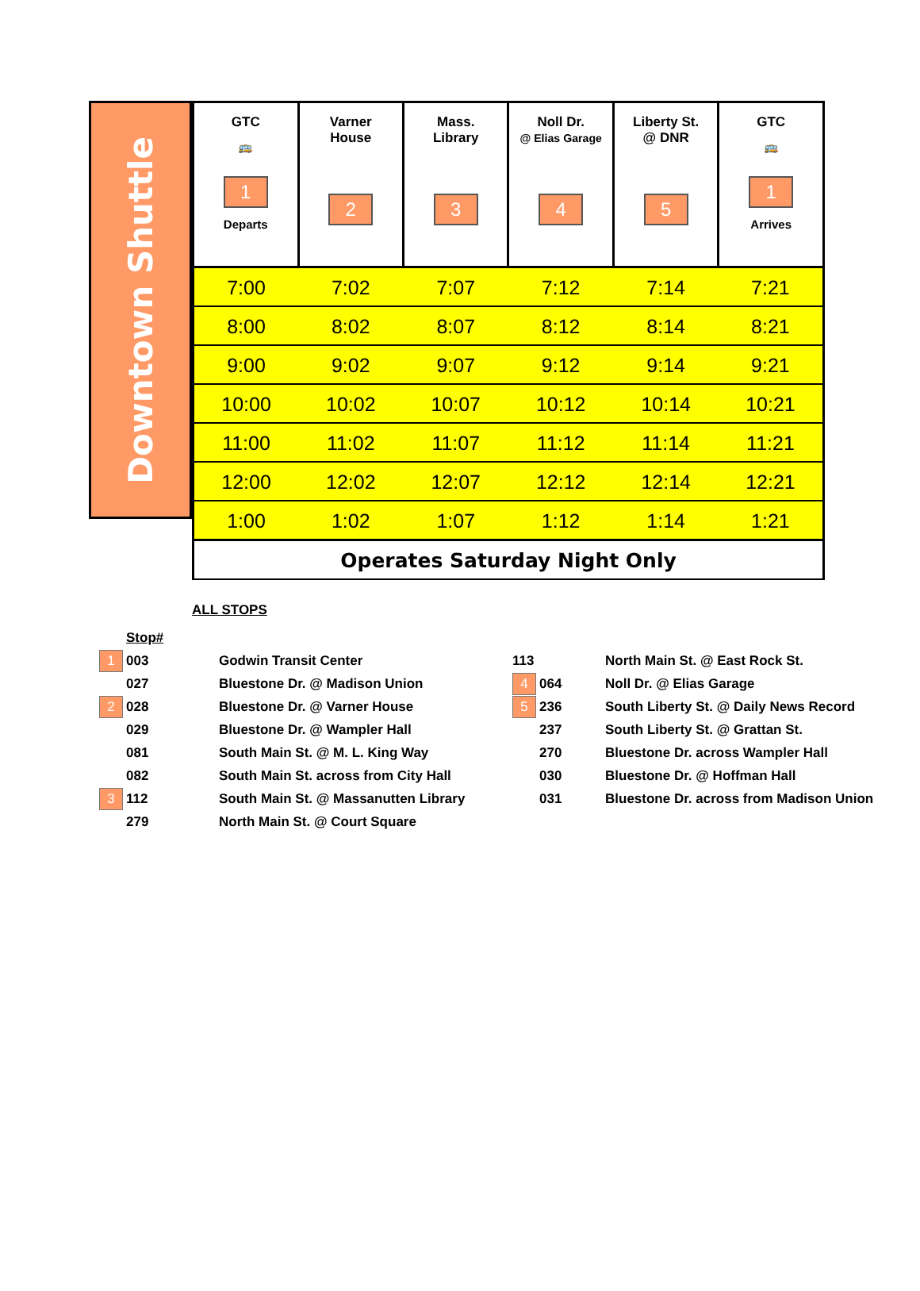Downtown Shuttle
| GTC 🚌 1 Departs | Varner House 2 | Mass. Library 3 | Noll Dr. @ Elias Garage 4 | Liberty St. @ DNR 5 | GTC 🚌 1 Arrives |
| --- | --- | --- | --- | --- | --- |
| 7:00 | 7:02 | 7:07 | 7:12 | 7:14 | 7:21 |
| 8:00 | 8:02 | 8:07 | 8:12 | 8:14 | 8:21 |
| 9:00 | 9:02 | 9:07 | 9:12 | 9:14 | 9:21 |
| 10:00 | 10:02 | 10:07 | 10:12 | 10:14 | 10:21 |
| 11:00 | 11:02 | 11:07 | 11:12 | 11:14 | 11:21 |
| 12:00 | 12:02 | 12:07 | 12:12 | 12:14 | 12:21 |
| 1:00 | 1:02 | 1:07 | 1:12 | 1:14 | 1:21 |
| Operates Saturday Night Only | | | | | |
ALL STOPS
| Stop# | | | |
| 1 003 | Godwin Transit Center | 113 | North Main St. @ East Rock St. |
| 027 | Bluestone Dr. @ Madison Union | 4 064 | Noll Dr. @ Elias Garage |
| 2 028 | Bluestone Dr. @ Varner House | 5 236 | South Liberty St. @ Daily News Record |
| 029 | Bluestone Dr. @ Wampler Hall | 237 | South Liberty St. @ Grattan St. |
| 081 | South Main St. @ M. L. King Way | 270 | Bluestone Dr. across Wampler Hall |
| 082 | South Main St. across from City Hall | 030 | Bluestone Dr. @ Hoffman Hall |
| 3 112 | South Main St. @ Massanutten Library | 031 | Bluestone Dr. across from Madison Union |
| 279 | North Main St. @ Court Square | | |